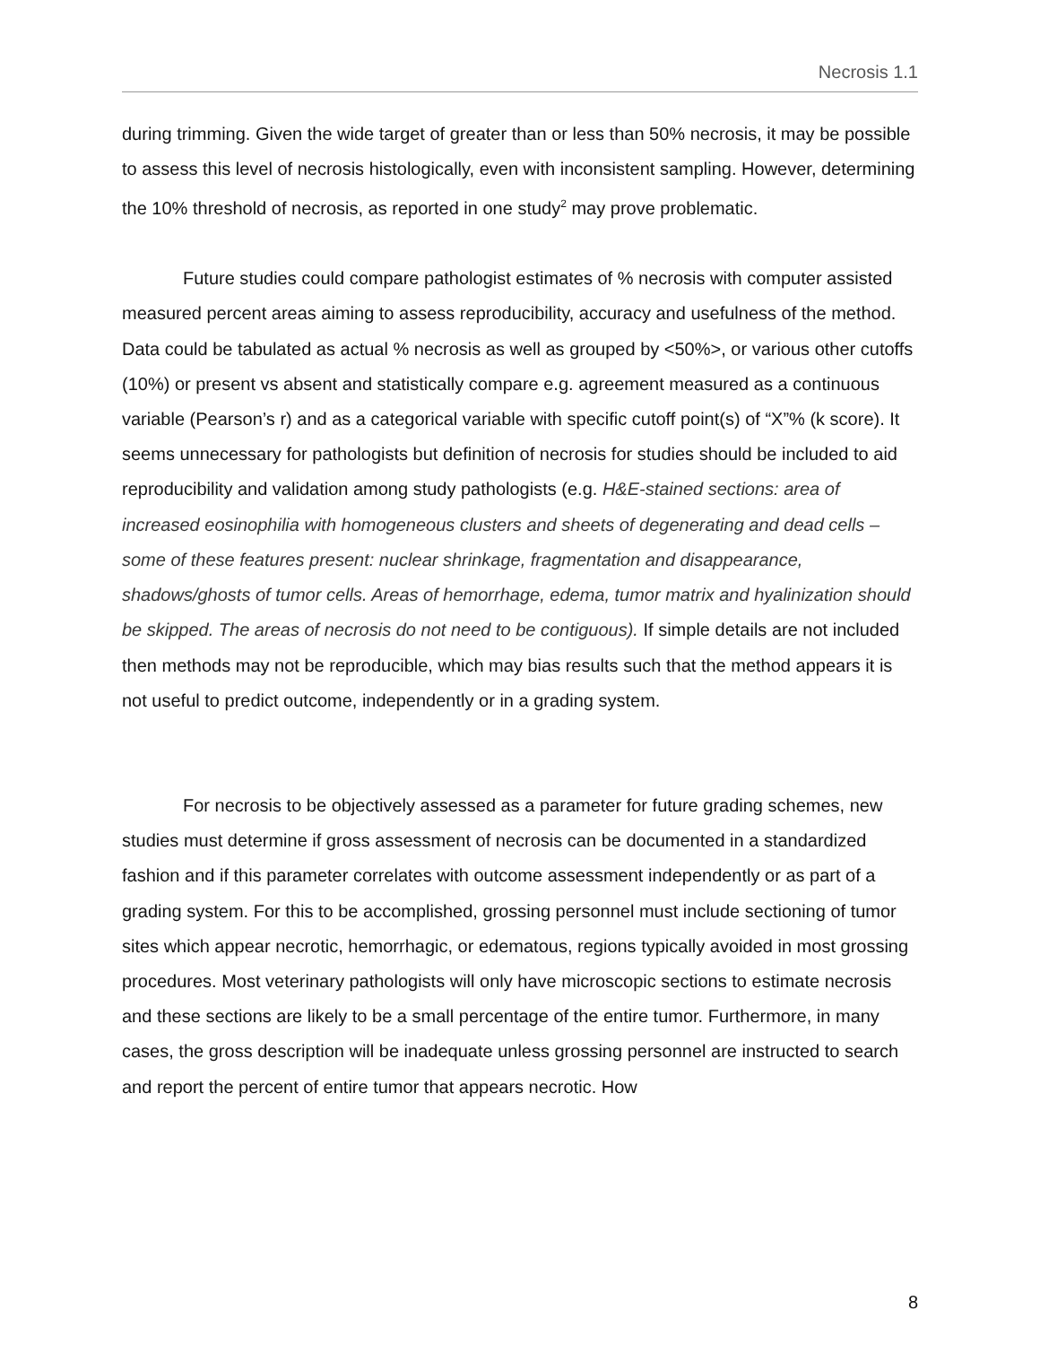Necrosis 1.1
during trimming. Given the wide target of greater than or less than 50% necrosis, it may be possible to assess this level of necrosis histologically, even with inconsistent sampling. However, determining the 10% threshold of necrosis, as reported in one study<sup>2</sup> may prove problematic.
Future studies could compare pathologist estimates of % necrosis with computer assisted measured percent areas aiming to assess reproducibility, accuracy and usefulness of the method. Data could be tabulated as actual % necrosis as well as grouped by <50%>, or various other cutoffs (10%) or present vs absent and statistically compare e.g. agreement measured as a continuous variable (Pearson’s r) and as a categorical variable with specific cutoff point(s) of “X”% (k score). It seems unnecessary for pathologists but definition of necrosis for studies should be included to aid reproducibility and validation among study pathologists (e.g. H&E-stained sections: area of increased eosinophilia with homogeneous clusters and sheets of degenerating and dead cells – some of these features present: nuclear shrinkage, fragmentation and disappearance, shadows/ghosts of tumor cells. Areas of hemorrhage, edema, tumor matrix and hyalinization should be skipped. The areas of necrosis do not need to be contiguous). If simple details are not included then methods may not be reproducible, which may bias results such that the method appears it is not useful to predict outcome, independently or in a grading system.
For necrosis to be objectively assessed as a parameter for future grading schemes, new studies must determine if gross assessment of necrosis can be documented in a standardized fashion and if this parameter correlates with outcome assessment independently or as part of a grading system. For this to be accomplished, grossing personnel must include sectioning of tumor sites which appear necrotic, hemorrhagic, or edematous, regions typically avoided in most grossing procedures. Most veterinary pathologists will only have microscopic sections to estimate necrosis and these sections are likely to be a small percentage of the entire tumor. Furthermore, in many cases, the gross description will be inadequate unless grossing personnel are instructed to search and report the percent of entire tumor that appears necrotic. How
8